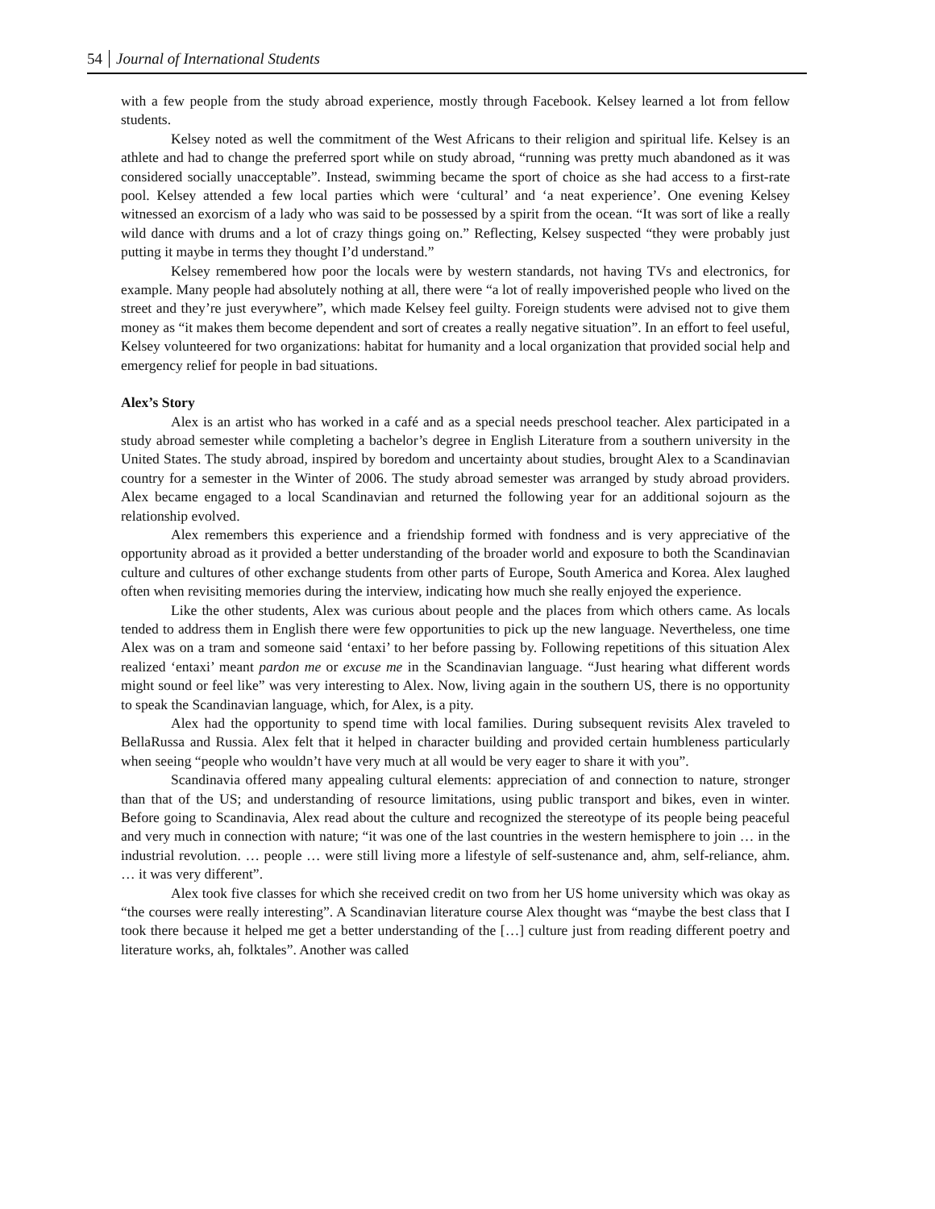54 Journal of International Students
with a few people from the study abroad experience, mostly through Facebook. Kelsey learned a lot from fellow students.
Kelsey noted as well the commitment of the West Africans to their religion and spiritual life. Kelsey is an athlete and had to change the preferred sport while on study abroad, “running was pretty much abandoned as it was considered socially unacceptable”. Instead, swimming became the sport of choice as she had access to a first-rate pool. Kelsey attended a few local parties which were ‘cultural’ and ‘a neat experience’. One evening Kelsey witnessed an exorcism of a lady who was said to be possessed by a spirit from the ocean. “It was sort of like a really wild dance with drums and a lot of crazy things going on.” Reflecting, Kelsey suspected “they were probably just putting it maybe in terms they thought I’d understand.”
Kelsey remembered how poor the locals were by western standards, not having TVs and electronics, for example. Many people had absolutely nothing at all, there were “a lot of really impoverished people who lived on the street and they’re just everywhere”, which made Kelsey feel guilty. Foreign students were advised not to give them money as “it makes them become dependent and sort of creates a really negative situation”. In an effort to feel useful, Kelsey volunteered for two organizations: habitat for humanity and a local organization that provided social help and emergency relief for people in bad situations.
Alex’s Story
Alex is an artist who has worked in a café and as a special needs preschool teacher. Alex participated in a study abroad semester while completing a bachelor’s degree in English Literature from a southern university in the United States. The study abroad, inspired by boredom and uncertainty about studies, brought Alex to a Scandinavian country for a semester in the Winter of 2006. The study abroad semester was arranged by study abroad providers. Alex became engaged to a local Scandinavian and returned the following year for an additional sojourn as the relationship evolved.
Alex remembers this experience and a friendship formed with fondness and is very appreciative of the opportunity abroad as it provided a better understanding of the broader world and exposure to both the Scandinavian culture and cultures of other exchange students from other parts of Europe, South America and Korea. Alex laughed often when revisiting memories during the interview, indicating how much she really enjoyed the experience.
Like the other students, Alex was curious about people and the places from which others came. As locals tended to address them in English there were few opportunities to pick up the new language. Nevertheless, one time Alex was on a tram and someone said ‘entaxi’ to her before passing by. Following repetitions of this situation Alex realized ‘entaxi’ meant pardon me or excuse me in the Scandinavian language. “Just hearing what different words might sound or feel like” was very interesting to Alex. Now, living again in the southern US, there is no opportunity to speak the Scandinavian language, which, for Alex, is a pity.
Alex had the opportunity to spend time with local families. During subsequent revisits Alex traveled to BellaRussa and Russia. Alex felt that it helped in character building and provided certain humbleness particularly when seeing “people who wouldn’t have very much at all would be very eager to share it with you”.
Scandinavia offered many appealing cultural elements: appreciation of and connection to nature, stronger than that of the US; and understanding of resource limitations, using public transport and bikes, even in winter. Before going to Scandinavia, Alex read about the culture and recognized the stereotype of its people being peaceful and very much in connection with nature; “it was one of the last countries in the western hemisphere to join … in the industrial revolution. … people … were still living more a lifestyle of self-sustenance and, ahm, self-reliance, ahm. … it was very different”.
Alex took five classes for which she received credit on two from her US home university which was okay as “the courses were really interesting”. A Scandinavian literature course Alex thought was “maybe the best class that I took there because it helped me get a better understanding of the […] culture just from reading different poetry and literature works, ah, folktales”. Another was called